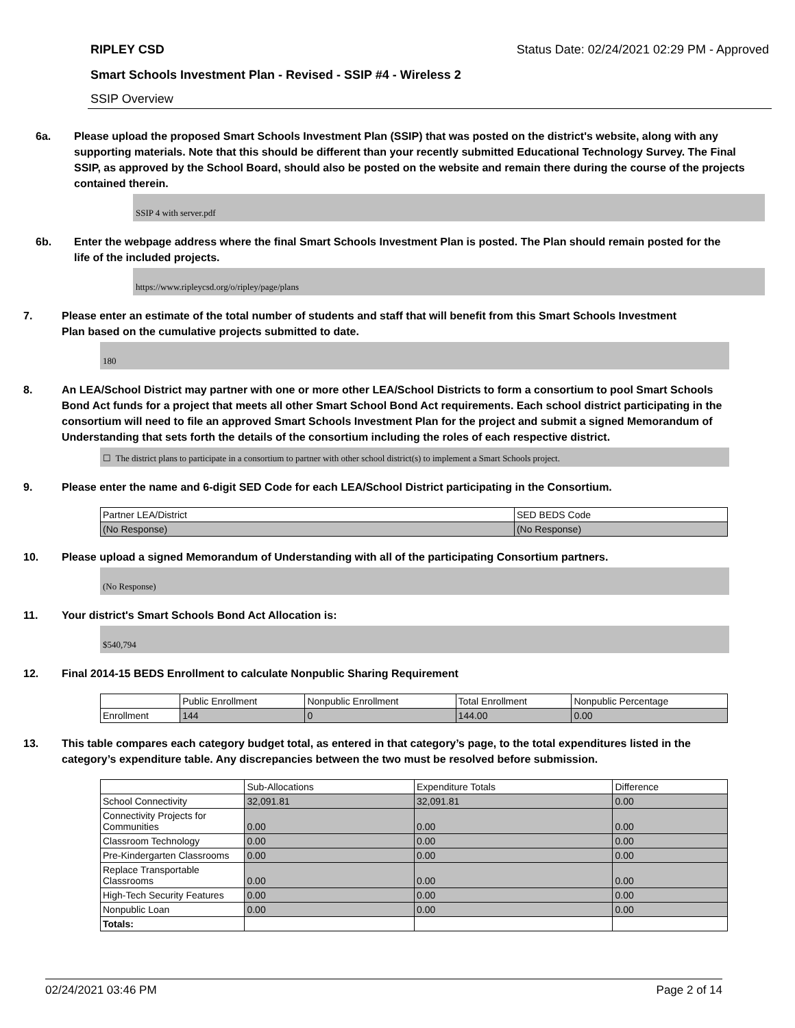RIPLEY CSD Status Date: 02/24/2021 02:29 PM - Approved
Smart Schools Investment Plan - Revised - SSIP #4 - Wireless 2
SSIP Overview
6a. Please upload the proposed Smart Schools Investment Plan (SSIP) that was posted on the district's website, along with any supporting materials. Note that this should be different than your recently submitted Educational Technology Survey. The Final SSIP, as approved by the School Board, should also be posted on the website and remain there during the course of the projects contained therein.
SSIP 4 with server.pdf
6b. Enter the webpage address where the final Smart Schools Investment Plan is posted. The Plan should remain posted for the life of the included projects.
https://www.ripleycsd.org/o/ripley/page/plans
7. Please enter an estimate of the total number of students and staff that will benefit from this Smart Schools Investment Plan based on the cumulative projects submitted to date.
180
8. An LEA/School District may partner with one or more other LEA/School Districts to form a consortium to pool Smart Schools Bond Act funds for a project that meets all other Smart School Bond Act requirements. Each school district participating in the consortium will need to file an approved Smart Schools Investment Plan for the project and submit a signed Memorandum of Understanding that sets forth the details of the consortium including the roles of each respective district.
☐ The district plans to participate in a consortium to partner with other school district(s) to implement a Smart Schools project.
9. Please enter the name and 6-digit SED Code for each LEA/School District participating in the Consortium.
| Partner LEA/District | SED BEDS Code |
| --- | --- |
| (No Response) | (No Response) |
10. Please upload a signed Memorandum of Understanding with all of the participating Consortium partners.
(No Response)
11. Your district's Smart Schools Bond Act Allocation is:
$540,794
12. Final 2014-15 BEDS Enrollment to calculate Nonpublic Sharing Requirement
| | Public Enrollment | Nonpublic Enrollment | Total Enrollment | Nonpublic Percentage |
| --- | --- | --- | --- | --- |
| Enrollment | 144 | 0 | 144.00 | 0.00 |
13. This table compares each category budget total, as entered in that category’s page, to the total expenditures listed in the category’s expenditure table. Any discrepancies between the two must be resolved before submission.
| | Sub-Allocations | Expenditure Totals | Difference |
| --- | --- | --- | --- |
| School Connectivity | 32,091.81 | 32,091.81 | 0.00 |
| Connectivity Projects for Communities | 0.00 | 0.00 | 0.00 |
| Classroom Technology | 0.00 | 0.00 | 0.00 |
| Pre-Kindergarten Classrooms | 0.00 | 0.00 | 0.00 |
| Replace Transportable Classrooms | 0.00 | 0.00 | 0.00 |
| High-Tech Security Features | 0.00 | 0.00 | 0.00 |
| Nonpublic Loan | 0.00 | 0.00 | 0.00 |
| Totals: | | | |
02/24/2021 03:46 PM Page 2 of 14